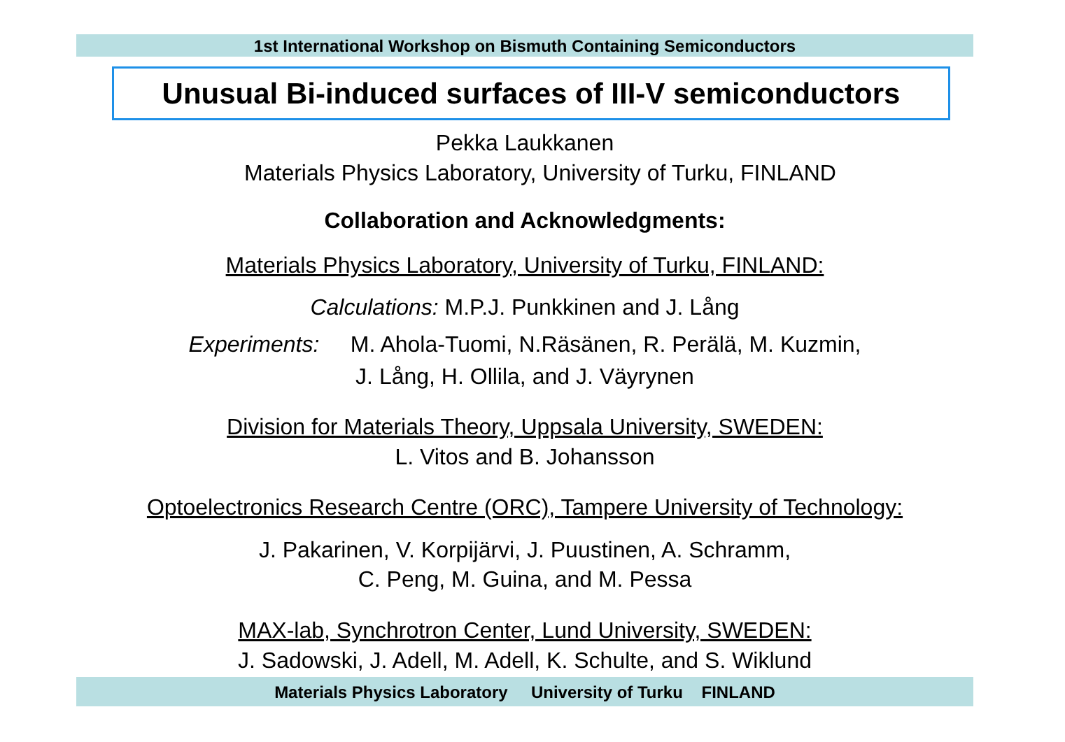1st International Workshop on Bismuth Containing Semiconductors
Unusual Bi-induced surfaces of III-V semiconductors
Pekka Laukkanen
Materials Physics Laboratory, University of Turku, FINLAND
Collaboration and Acknowledgments:
Materials Physics Laboratory, University of Turku, FINLAND:
Calculations: M.P.J. Punkkinen and J. Lång
Experiments: M. Ahola-Tuomi, N.Räsänen, R. Perälä, M. Kuzmin,
J. Lång, H. Ollila, and J. Väyrynen
Division for Materials Theory, Uppsala University, SWEDEN:
L. Vitos and B. Johansson
Optoelectronics Research Centre (ORC), Tampere University of Technology:
J. Pakarinen, V. Korpijärvi, J. Puustinen, A. Schramm,
C. Peng, M. Guina, and M. Pessa
MAX-lab, Synchrotron Center, Lund University, SWEDEN:
J. Sadowski, J. Adell, M. Adell, K. Schulte, and S. Wiklund
Materials Physics Laboratory University of Turku FINLAND